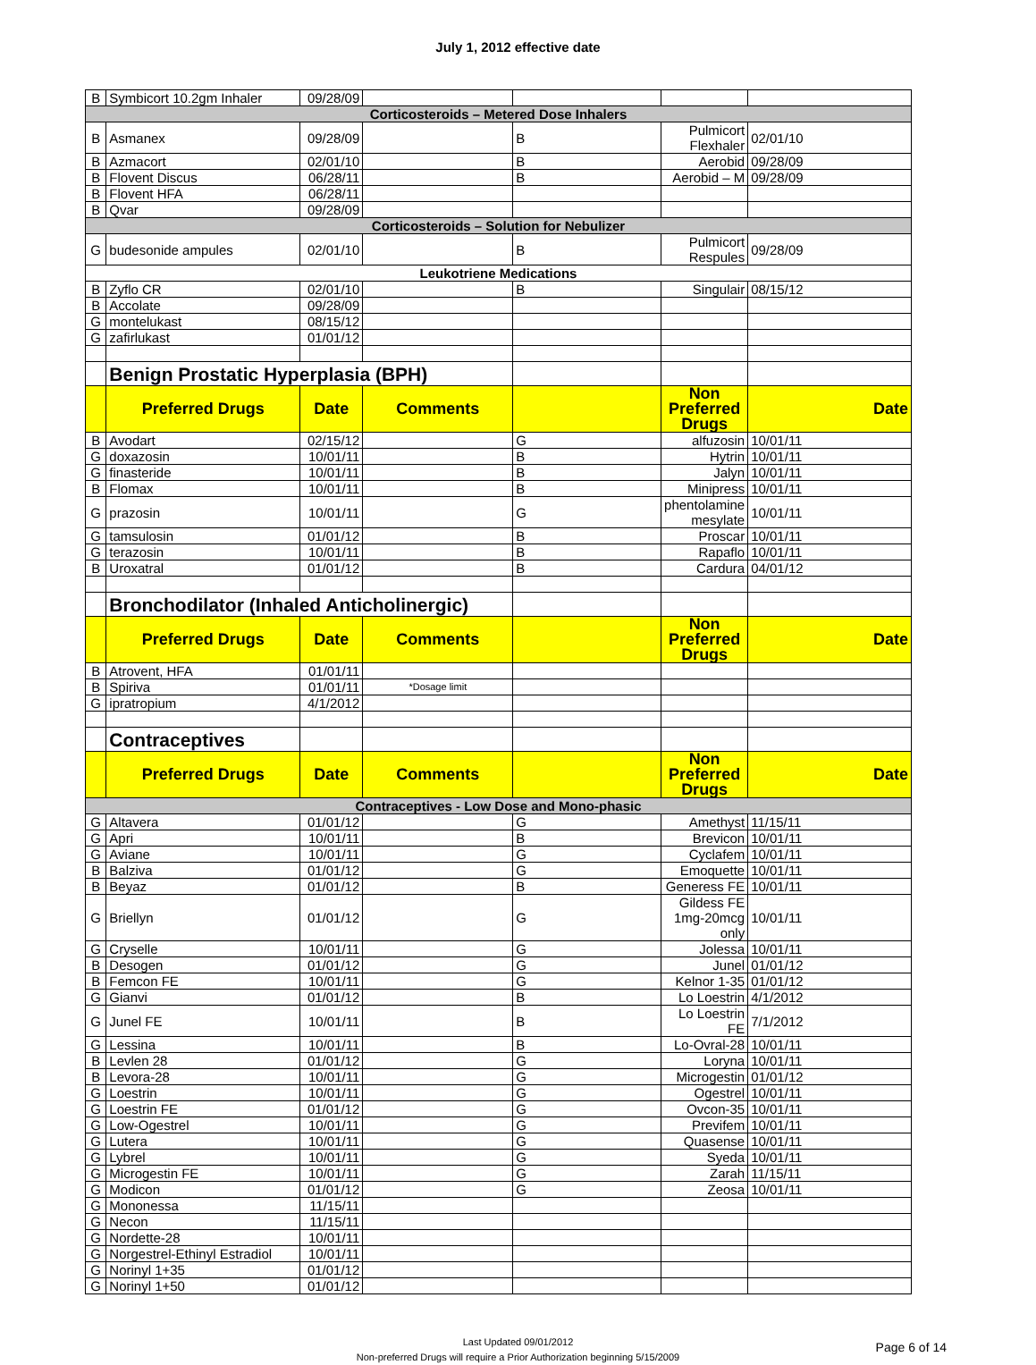July 1, 2012 effective date
| B | Symbicort 10.2gm Inhaler | 09/28/09 | | | | |
| Corticosteroids – Metered Dose Inhalers | | | | | | |
| B | Asmanex | 09/28/09 | | B | Pulmicort Flexhaler | 02/01/10 |
| B | Azmacort | 02/01/10 | | B | Aerobid | 09/28/09 |
| B | Flovent Discus | 06/28/11 | | B | Aerobid – M | 09/28/09 |
| B | Flovent HFA | 06/28/11 | | | | |
| B | Qvar | 09/28/09 | | | | |
| Corticosteroids – Solution for Nebulizer | | | | | | |
| G | budesonide ampules | 02/01/10 | | B | Pulmicort Respules | 09/28/09 |
| Leukotriene Medications | | | | | | |
| B | Zyflo CR | 02/01/10 | | B | Singulair | 08/15/12 |
| B | Accolate | 09/28/09 | | | | |
| G | montelukast | 08/15/12 | | | | |
| G | zafirlukast | 01/01/12 | | | | |
| | Benign Prostatic Hyperplasia (BPH) | | | | | |
| | Preferred Drugs | Date | Comments | | Non Preferred Drugs | Date |
| B | Avodart | 02/15/12 | | G | alfuzosin | 10/01/11 |
| G | doxazosin | 10/01/11 | | B | Hytrin | 10/01/11 |
| G | finasteride | 10/01/11 | | B | Jalyn | 10/01/11 |
| B | Flomax | 10/01/11 | | B | Minipress | 10/01/11 |
| G | prazosin | 10/01/11 | | G | phentolamine mesylate | 10/01/11 |
| G | tamsulosin | 01/01/12 | | B | Proscar | 10/01/11 |
| G | terazosin | 10/01/11 | | B | Rapaflo | 10/01/11 |
| B | Uroxatral | 01/01/12 | | B | Cardura | 04/01/12 |
| | Bronchodilator (Inhaled Anticholinergic) | | | | | |
| | Preferred Drugs | Date | Comments | | Non Preferred Drugs | Date |
| B | Atrovent, HFA | 01/01/11 | | | | |
| B | Spiriva | 01/01/11 | *Dosage limit | | | |
| G | ipratropium | 4/1/2012 | | | | |
| | Contraceptives | | | | | |
| | Preferred Drugs | Date | Comments | | Non Preferred Drugs | Date |
| Contraceptives - Low Dose and Mono-phasic | | | | | | |
| G | Altavera | 01/01/12 | | G | Amethyst | 11/15/11 |
| G | Apri | 10/01/11 | | B | Brevicon | 10/01/11 |
| G | Aviane | 10/01/11 | | G | Cyclafem | 10/01/11 |
| B | Balziva | 01/01/12 | | G | Emoquette | 10/01/11 |
| B | Beyaz | 01/01/12 | | B | Generess FE | 10/01/11 |
| G | Briellyn | 01/01/12 | | G | Gildess FE 1mg-20mcg only | 10/01/11 |
| G | Cryselle | 10/01/11 | | G | Jolessa | 10/01/11 |
| B | Desogen | 01/01/12 | | G | Junel | 01/01/12 |
| B | Femcon FE | 10/01/11 | | G | Kelnor 1-35 | 01/01/12 |
| G | Gianvi | 01/01/12 | | B | Lo Loestrin | 4/1/2012 |
| G | Junel FE | 10/01/11 | | B | Lo Loestrin FE | 7/1/2012 |
| G | Lessina | 10/01/11 | | B | Lo-Ovral-28 | 10/01/11 |
| B | Levlen 28 | 01/01/12 | | G | Loryna | 10/01/11 |
| B | Levora-28 | 10/01/11 | | G | Microgestin | 01/01/12 |
| G | Loestrin | 10/01/11 | | G | Ogestrel | 10/01/11 |
| G | Loestrin FE | 01/01/12 | | G | Ovcon-35 | 10/01/11 |
| G | Low-Ogestrel | 10/01/11 | | G | Previfem | 10/01/11 |
| G | Lutera | 10/01/11 | | G | Quasense | 10/01/11 |
| G | Lybrel | 10/01/11 | | G | Syeda | 10/01/11 |
| G | Microgestin FE | 10/01/11 | | G | Zarah | 11/15/11 |
| G | Modicon | 01/01/12 | | G | Zeosa | 10/01/11 |
| G | Mononessa | 11/15/11 | | | | |
| G | Necon | 11/15/11 | | | | |
| G | Nordette-28 | 10/01/11 | | | | |
| G | Norgestrel-Ethinyl Estradiol | 10/01/11 | | | | |
| G | Norinyl 1+35 | 01/01/12 | | | | |
| G | Norinyl 1+50 | 01/01/12 | | | | |
Last Updated 09/01/2012
Non-preferred Drugs will require a Prior Authorization beginning 5/15/2009
Page 6 of 14